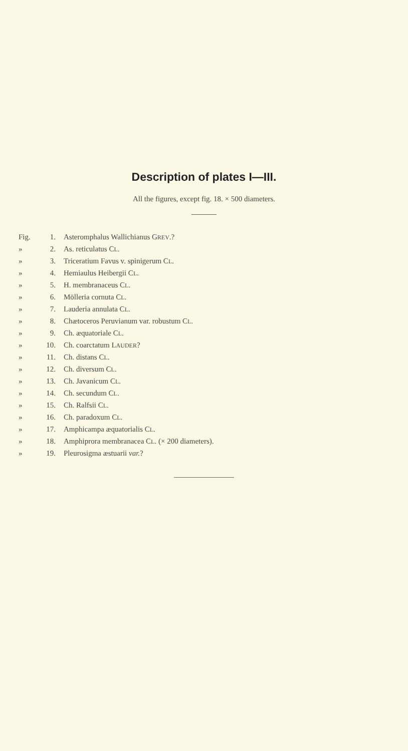Description of plates I—III.
All the figures, except fig. 18. × 500 diameters.
| Fig. | 1. | Asteromphalus Wallichianus G REV .? |
| » | 2. | As. reticulatus C L . |
| » | 3. | Triceratium Favus v. spinigerum C L . |
| » | 4. | Hemiaulus Heibergii C L . |
| » | 5. | H. membranaceus C L . |
| » | 6. | Mölleria cornuta C L . |
| » | 7. | Lauderia annulata C L . |
| » | 8. | Chætoceros Peruvianum var. robustum C L . |
| » | 9. | Ch. æquatoriale C L . |
| » | 10. | Ch. coarctatum L AUDER ? |
| » | 11. | Ch. distans C L . |
| » | 12. | Ch. diversum C L . |
| » | 13. | Ch. Javanicum C L . |
| » | 14. | Ch. secundum C L . |
| » | 15. | Ch. Ralfsii C L . |
| » | 16. | Ch. paradoxum C L . |
| » | 17. | Amphicampa æquatorialis C L . |
| » | 18. | Amphiprora membranacea C L . (× 200 diameters). |
| » | 19. | Pleurosigma æstuarii var. ? |